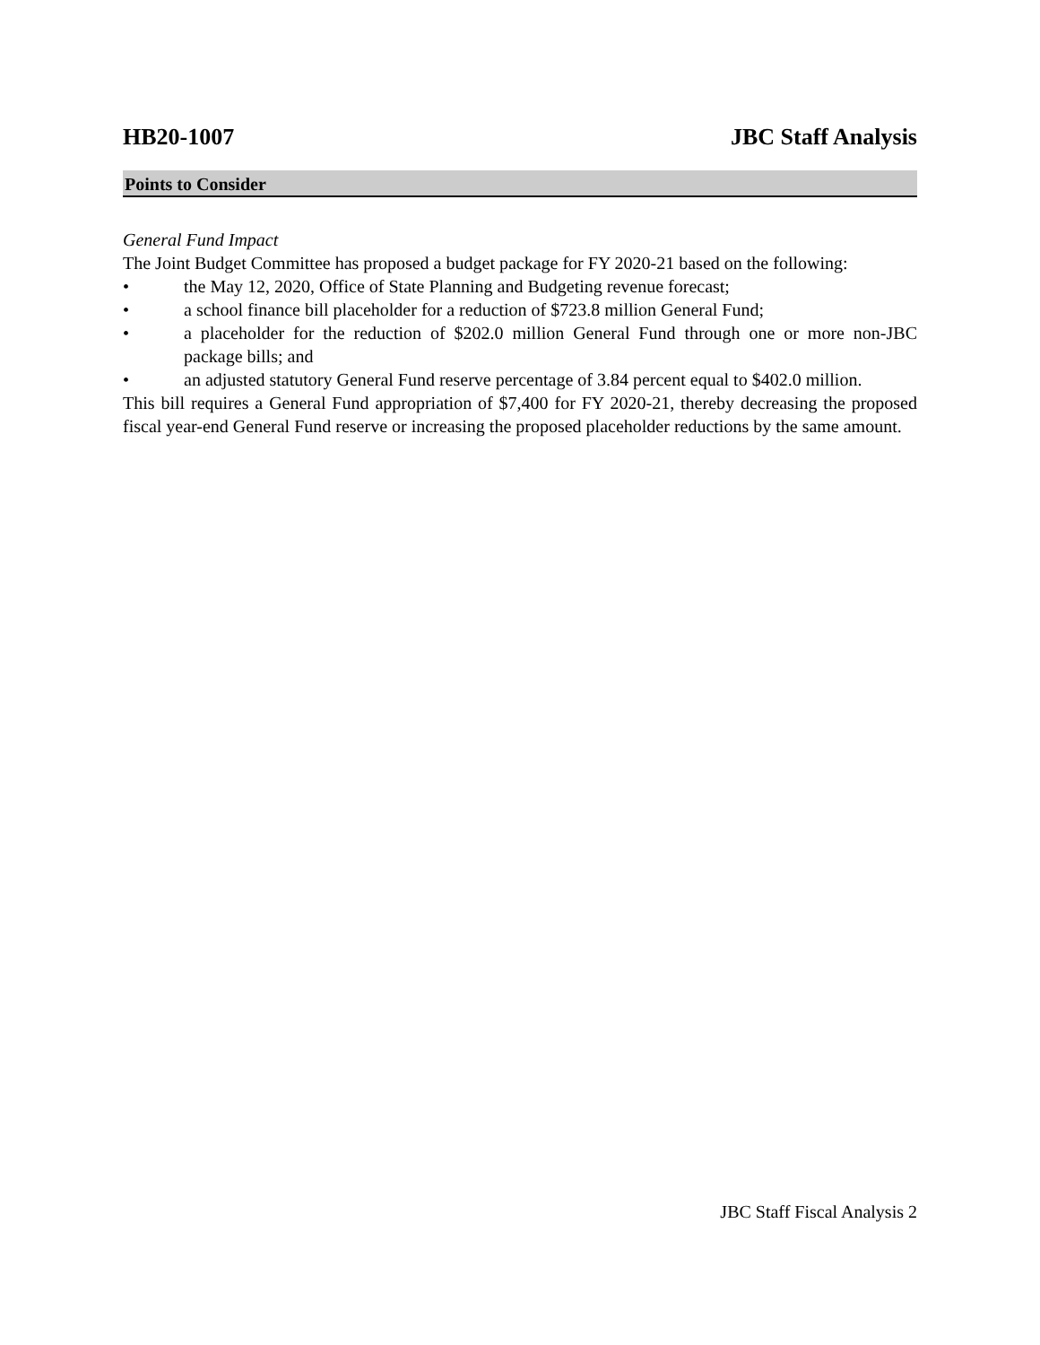HB20-1007 JBC Staff Analysis
Points to Consider
General Fund Impact
The Joint Budget Committee has proposed a budget package for FY 2020-21 based on the following:
• the May 12, 2020, Office of State Planning and Budgeting revenue forecast;
• a school finance bill placeholder for a reduction of $723.8 million General Fund;
• a placeholder for the reduction of $202.0 million General Fund through one or more non-JBC package bills; and
• an adjusted statutory General Fund reserve percentage of 3.84 percent equal to $402.0 million.
This bill requires a General Fund appropriation of $7,400 for FY 2020-21, thereby decreasing the proposed fiscal year-end General Fund reserve or increasing the proposed placeholder reductions by the same amount.
JBC Staff Fiscal Analysis 2